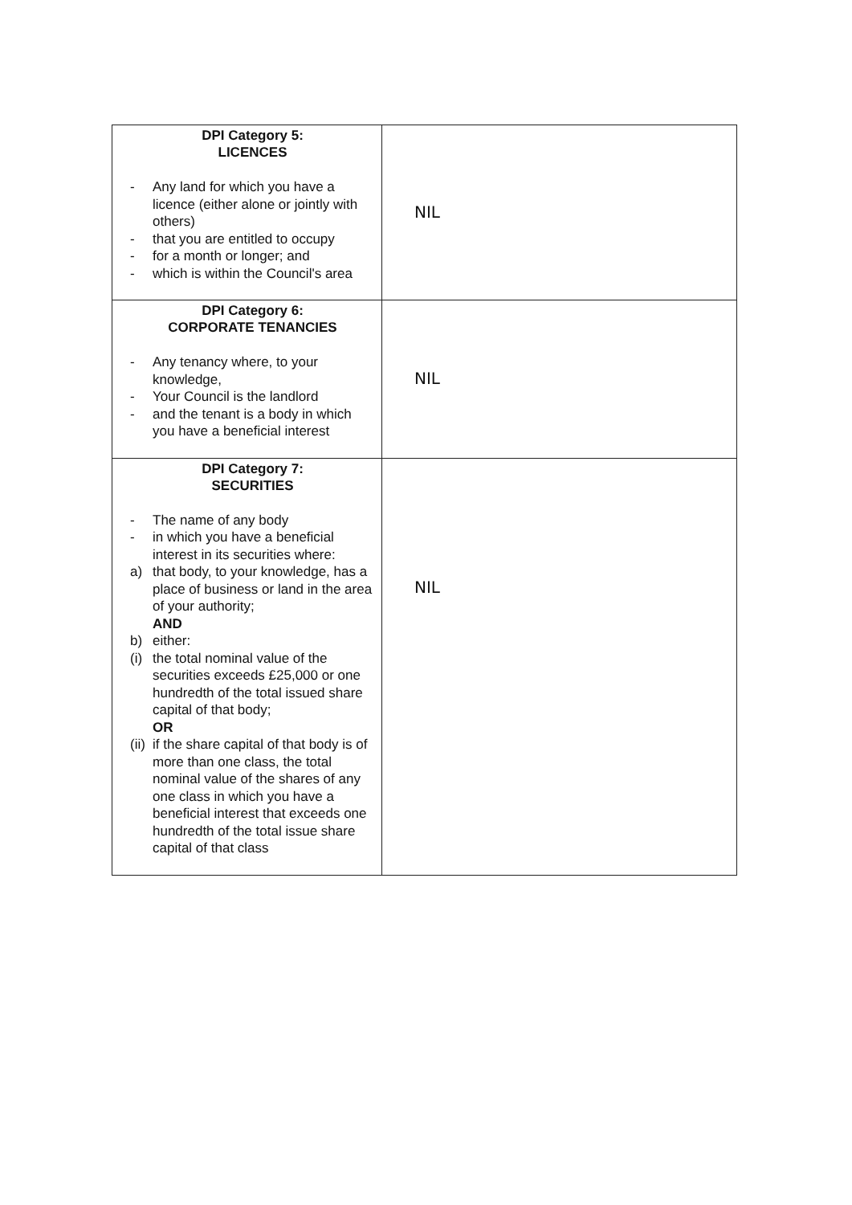| DPI Category 5: LICENCES - Any land for which you have a licence (either alone or jointly with others) - that you are entitled to occupy - for a month or longer; and - which is within the Council's area | NIL |
| DPI Category 6: CORPORATE TENANCIES - Any tenancy where, to your knowledge, - Your Council is the landlord - and the tenant is a body in which you have a beneficial interest | NIL |
| DPI Category 7: SECURITIES - The name of any body - in which you have a beneficial interest in its securities where: a) that body, to your knowledge, has a place of business or land in the area of your authority; AND b) either: (i) the total nominal value of the securities exceeds £25,000 or one hundredth of the total issued share capital of that body; OR (ii) if the share capital of that body is of more than one class, the total nominal value of the shares of any one class in which you have a beneficial interest that exceeds one hundredth of the total issue share capital of that class | NIL |